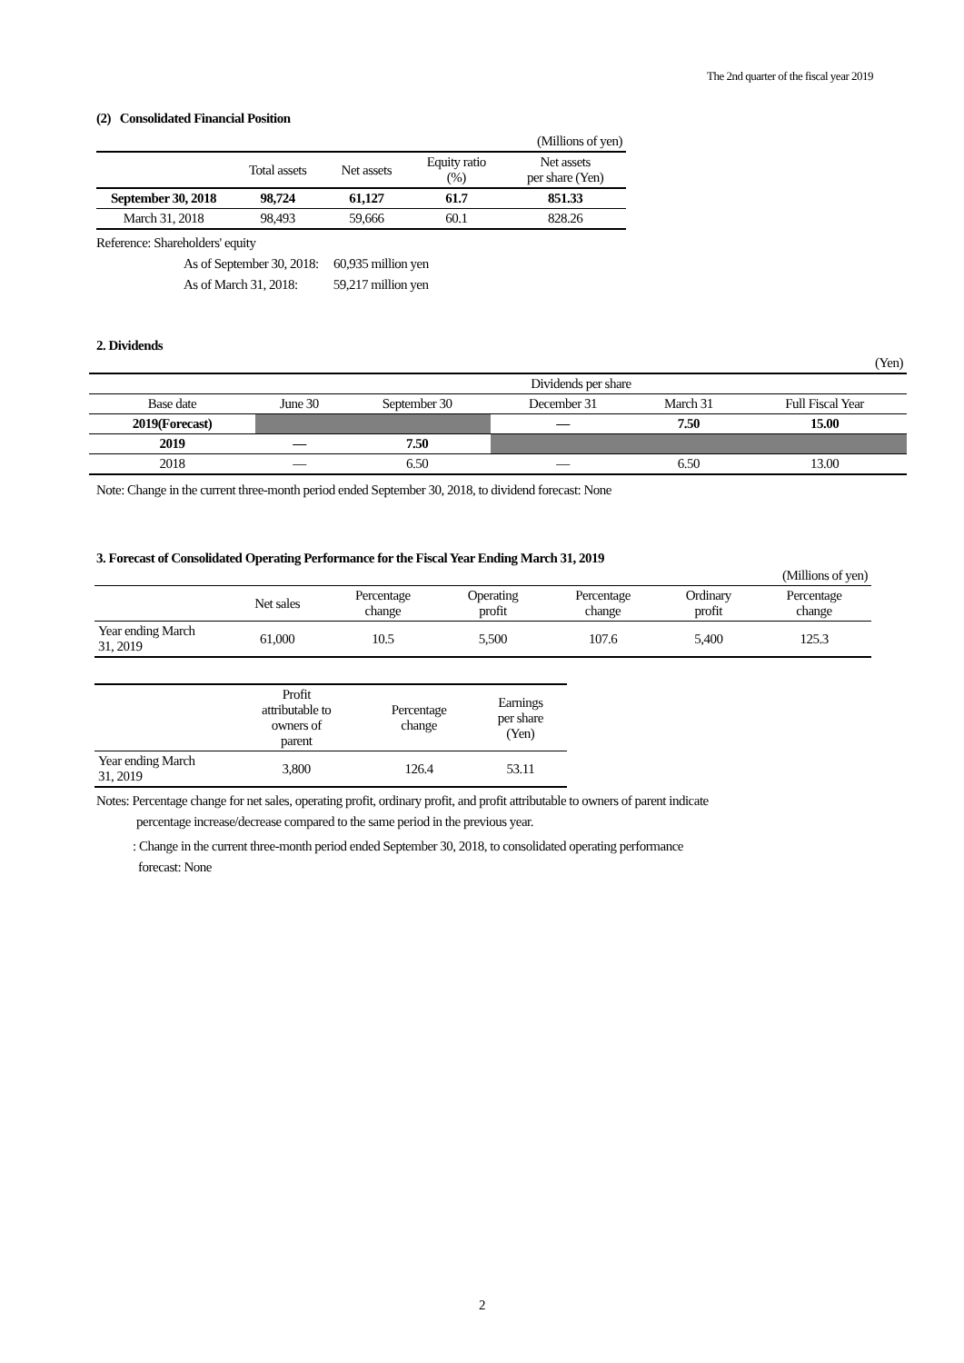The 2nd quarter of the fiscal year 2019
(2) Consolidated Financial Position
| (Millions of yen) | | | | |
| | Total assets | Net assets | Equity ratio (%) | Net assets per share (Yen) |
| September 30, 2018 | 98,724 | 61,127 | 61.7 | 851.33 |
| March 31, 2018 | 98,493 | 59,666 | 60.1 | 828.26 |
Reference: Shareholders' equity
As of September 30, 2018: 60,935 million yen
As of March 31, 2018: 59,217 million yen
2. Dividends
| (Yen) | | | | | |
| | Dividends per share | | | | |
| Base date | June 30 | September 30 | December 31 | March 31 | Full Fiscal Year |
| 2019(Forecast) | | | — | 7.50 | 15.00 |
| 2019 | — | 7.50 | | | |
| 2018 | — | 6.50 | — | 6.50 | 13.00 |
Note: Change in the current three-month period ended September 30, 2018, to dividend forecast: None
3. Forecast of Consolidated Operating Performance for the Fiscal Year Ending March 31, 2019
| (Millions of yen) | | | | | | |
| | Net sales | Percentage change | Operating profit | Percentage change | Ordinary profit | Percentage change |
| Year ending March 31, 2019 | 61,000 | 10.5 | 5,500 | 107.6 | 5,400 | 125.3 |
| | Profit attributable to owners of parent | Percentage change | Earnings per share (Yen) |
| Year ending March 31, 2019 | 3,800 | 126.4 | 53.11 |
Notes: Percentage change for net sales, operating profit, ordinary profit, and profit attributable to owners of parent indicate
percentage increase/decrease compared to the same period in the previous year.
: Change in the current three-month period ended September 30, 2018, to consolidated operating performance
forecast: None
2